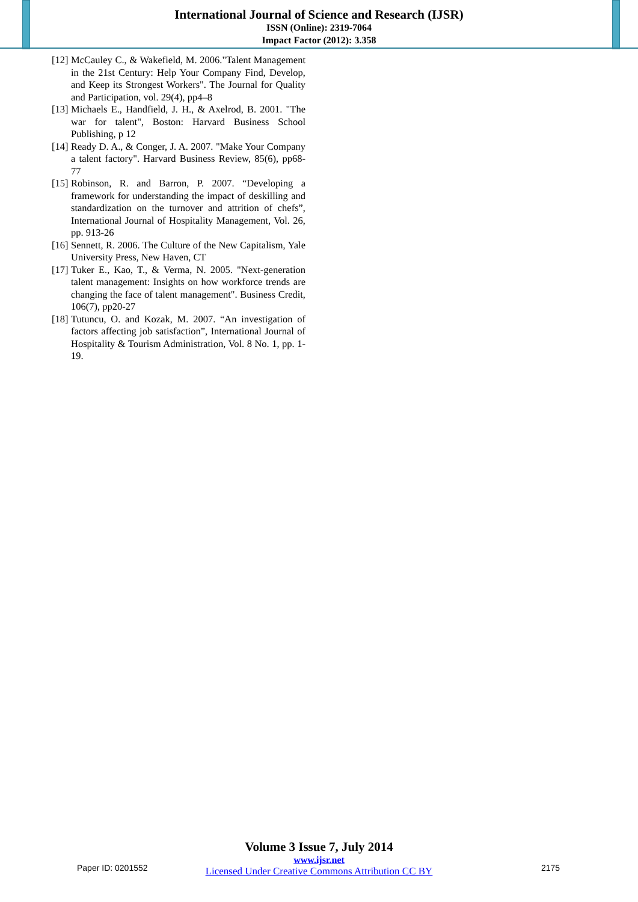International Journal of Science and Research (IJSR)
ISSN (Online): 2319-7064
Impact Factor (2012): 3.358
[12] McCauley C., & Wakefield, M. 2006."Talent Management in the 21st Century: Help Your Company Find, Develop, and Keep its Strongest Workers". The Journal for Quality and Participation, vol. 29(4), pp4–8
[13] Michaels E., Handfield, J. H., & Axelrod, B. 2001. "The war for talent", Boston: Harvard Business School Publishing, p 12
[14] Ready D. A., & Conger, J. A. 2007. "Make Your Company a talent factory". Harvard Business Review, 85(6), pp68-77
[15] Robinson, R. and Barron, P. 2007. “Developing a framework for understanding the impact of deskilling and standardization on the turnover and attrition of chefs”, International Journal of Hospitality Management, Vol. 26, pp. 913-26
[16] Sennett, R. 2006. The Culture of the New Capitalism, Yale University Press, New Haven, CT
[17] Tuker E., Kao, T., & Verma, N. 2005. "Next-generation talent management: Insights on how workforce trends are changing the face of talent management". Business Credit, 106(7), pp20-27
[18] Tutuncu, O. and Kozak, M. 2007. “An investigation of factors affecting job satisfaction”, International Journal of Hospitality & Tourism Administration, Vol. 8 No. 1, pp. 1-19.
Volume 3 Issue 7, July 2014
www.ijsr.net
Licensed Under Creative Commons Attribution CC BY
Paper ID: 0201552 2175